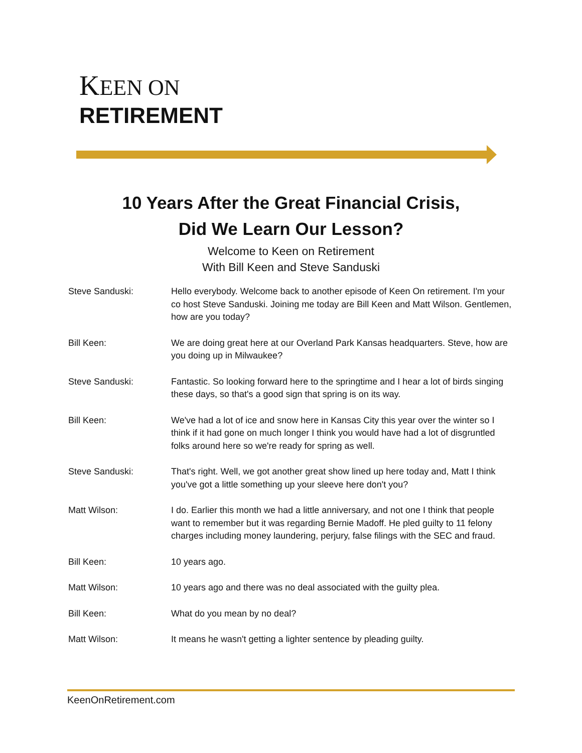KEEN ON
RETIREMENT
10 Years After the Great Financial Crisis,
Did We Learn Our Lesson?
Welcome to Keen on Retirement
With Bill Keen and Steve Sanduski
Steve Sanduski: Hello everybody. Welcome back to another episode of Keen On retirement. I'm your co host Steve Sanduski. Joining me today are Bill Keen and Matt Wilson. Gentlemen, how are you today?
Bill Keen: We are doing great here at our Overland Park Kansas headquarters. Steve, how are you doing up in Milwaukee?
Steve Sanduski: Fantastic. So looking forward here to the springtime and I hear a lot of birds singing these days, so that's a good sign that spring is on its way.
Bill Keen: We've had a lot of ice and snow here in Kansas City this year over the winter so I think if it had gone on much longer I think you would have had a lot of disgruntled folks around here so we're ready for spring as well.
Steve Sanduski: That's right. Well, we got another great show lined up here today and, Matt I think you've got a little something up your sleeve here don't you?
Matt Wilson: I do. Earlier this month we had a little anniversary, and not one I think that people want to remember but it was regarding Bernie Madoff. He pled guilty to 11 felony charges including money laundering, perjury, false filings with the SEC and fraud.
Bill Keen: 10 years ago.
Matt Wilson: 10 years ago and there was no deal associated with the guilty plea.
Bill Keen: What do you mean by no deal?
Matt Wilson: It means he wasn't getting a lighter sentence by pleading guilty.
KeenOnRetirement.com